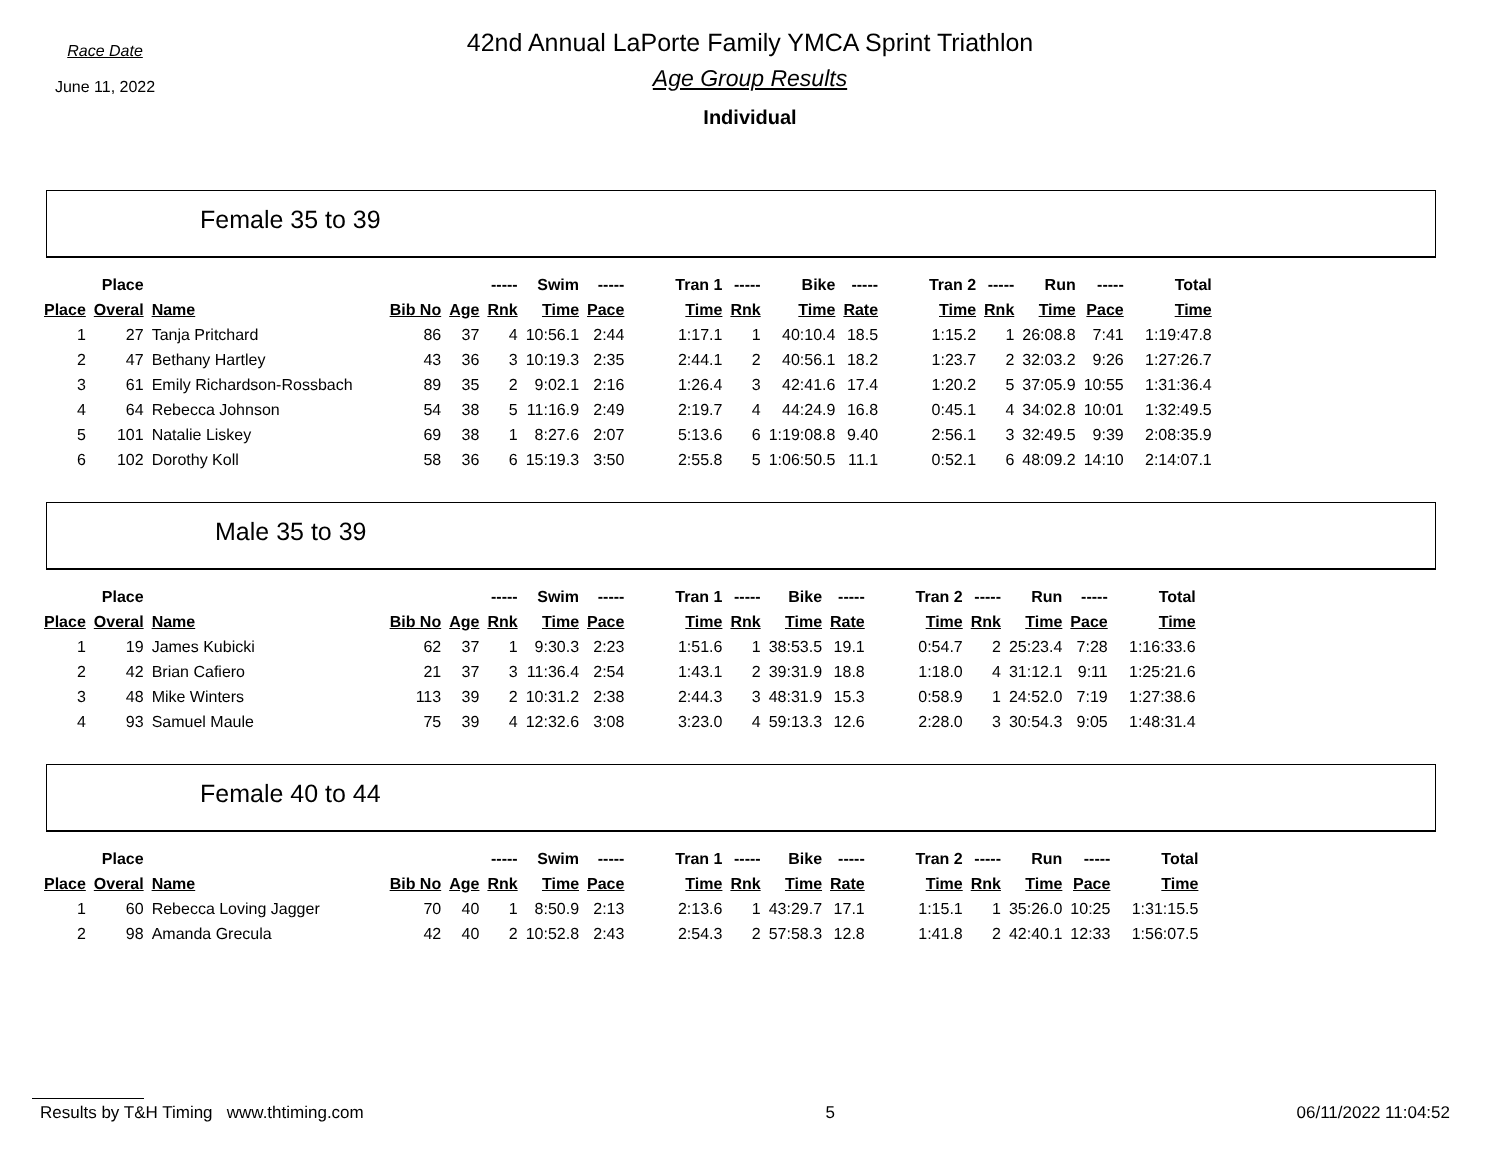Race Date
June 11, 2022
42nd Annual LaPorte Family YMCA Sprint Triathlon
Age Group Results
Individual
Female 35 to 39
| | Place | | | | ----- | Swim | ----- | Tran 1 | ----- | Bike | ----- | Tran 2 | ----- | Run | ----- | Total |
| --- | --- | --- | --- | --- | --- | --- | --- | --- | --- | --- | --- | --- | --- | --- | --- | --- |
| Place | Overal | Name | Bib No | Age | Rnk | Time | Pace | Time | Rnk | Time | Rate | Time | Rnk | Time | Pace | Time |
| 1 | 27 | Tanja Pritchard | 86 | 37 | 4 | 10:56.1 | 2:44 | 1:17.1 | 1 | 40:10.4 | 18.5 | 1:15.2 | 1 | 26:08.8 | 7:41 | 1:19:47.8 |
| 2 | 47 | Bethany Hartley | 43 | 36 | 3 | 10:19.3 | 2:35 | 2:44.1 | 2 | 40:56.1 | 18.2 | 1:23.7 | 2 | 32:03.2 | 9:26 | 1:27:26.7 |
| 3 | 61 | Emily Richardson-Rossbach | 89 | 35 | 2 | 9:02.1 | 2:16 | 1:26.4 | 3 | 42:41.6 | 17.4 | 1:20.2 | 5 | 37:05.9 | 10:55 | 1:31:36.4 |
| 4 | 64 | Rebecca Johnson | 54 | 38 | 5 | 11:16.9 | 2:49 | 2:19.7 | 4 | 44:24.9 | 16.8 | 0:45.1 | 4 | 34:02.8 | 10:01 | 1:32:49.5 |
| 5 | 101 | Natalie Liskey | 69 | 38 | 1 | 8:27.6 | 2:07 | 5:13.6 | 6 | 1:19:08.8 | 9.40 | 2:56.1 | 3 | 32:49.5 | 9:39 | 2:08:35.9 |
| 6 | 102 | Dorothy Koll | 58 | 36 | 6 | 15:19.3 | 3:50 | 2:55.8 | 5 | 1:06:50.5 | 11.1 | 0:52.1 | 6 | 48:09.2 | 14:10 | 2:14:07.1 |
Male 35 to 39
| | Place | | | | ----- | Swim | ----- | Tran 1 | ----- | Bike | ----- | Tran 2 | ----- | Run | ----- | Total |
| --- | --- | --- | --- | --- | --- | --- | --- | --- | --- | --- | --- | --- | --- | --- | --- | --- |
| Place | Overal | Name | Bib No | Age | Rnk | Time | Pace | Time | Rnk | Time | Rate | Time | Rnk | Time | Pace | Time |
| 1 | 19 | James Kubicki | 62 | 37 | 1 | 9:30.3 | 2:23 | 1:51.6 | 1 | 38:53.5 | 19.1 | 0:54.7 | 2 | 25:23.4 | 7:28 | 1:16:33.6 |
| 2 | 42 | Brian Cafiero | 21 | 37 | 3 | 11:36.4 | 2:54 | 1:43.1 | 2 | 39:31.9 | 18.8 | 1:18.0 | 4 | 31:12.1 | 9:11 | 1:25:21.6 |
| 3 | 48 | Mike Winters | 113 | 39 | 2 | 10:31.2 | 2:38 | 2:44.3 | 3 | 48:31.9 | 15.3 | 0:58.9 | 1 | 24:52.0 | 7:19 | 1:27:38.6 |
| 4 | 93 | Samuel Maule | 75 | 39 | 4 | 12:32.6 | 3:08 | 3:23.0 | 4 | 59:13.3 | 12.6 | 2:28.0 | 3 | 30:54.3 | 9:05 | 1:48:31.4 |
Female 40 to 44
| | Place | | | | ----- | Swim | ----- | Tran 1 | ----- | Bike | ----- | Tran 2 | ----- | Run | ----- | Total |
| --- | --- | --- | --- | --- | --- | --- | --- | --- | --- | --- | --- | --- | --- | --- | --- | --- |
| Place | Overal | Name | Bib No | Age | Rnk | Time | Pace | Time | Rnk | Time | Rate | Time | Rnk | Time | Pace | Time |
| 1 | 60 | Rebecca Loving Jagger | 70 | 40 | 1 | 8:50.9 | 2:13 | 2:13.6 | 1 | 43:29.7 | 17.1 | 1:15.1 | 1 | 35:26.0 | 10:25 | 1:31:15.5 |
| 2 | 98 | Amanda Grecula | 42 | 40 | 2 | 10:52.8 | 2:43 | 2:54.3 | 2 | 57:58.3 | 12.8 | 1:41.8 | 2 | 42:40.1 | 12:33 | 1:56:07.5 |
Results by T&H Timing www.thtiming.com 5 06/11/2022 11:04:52